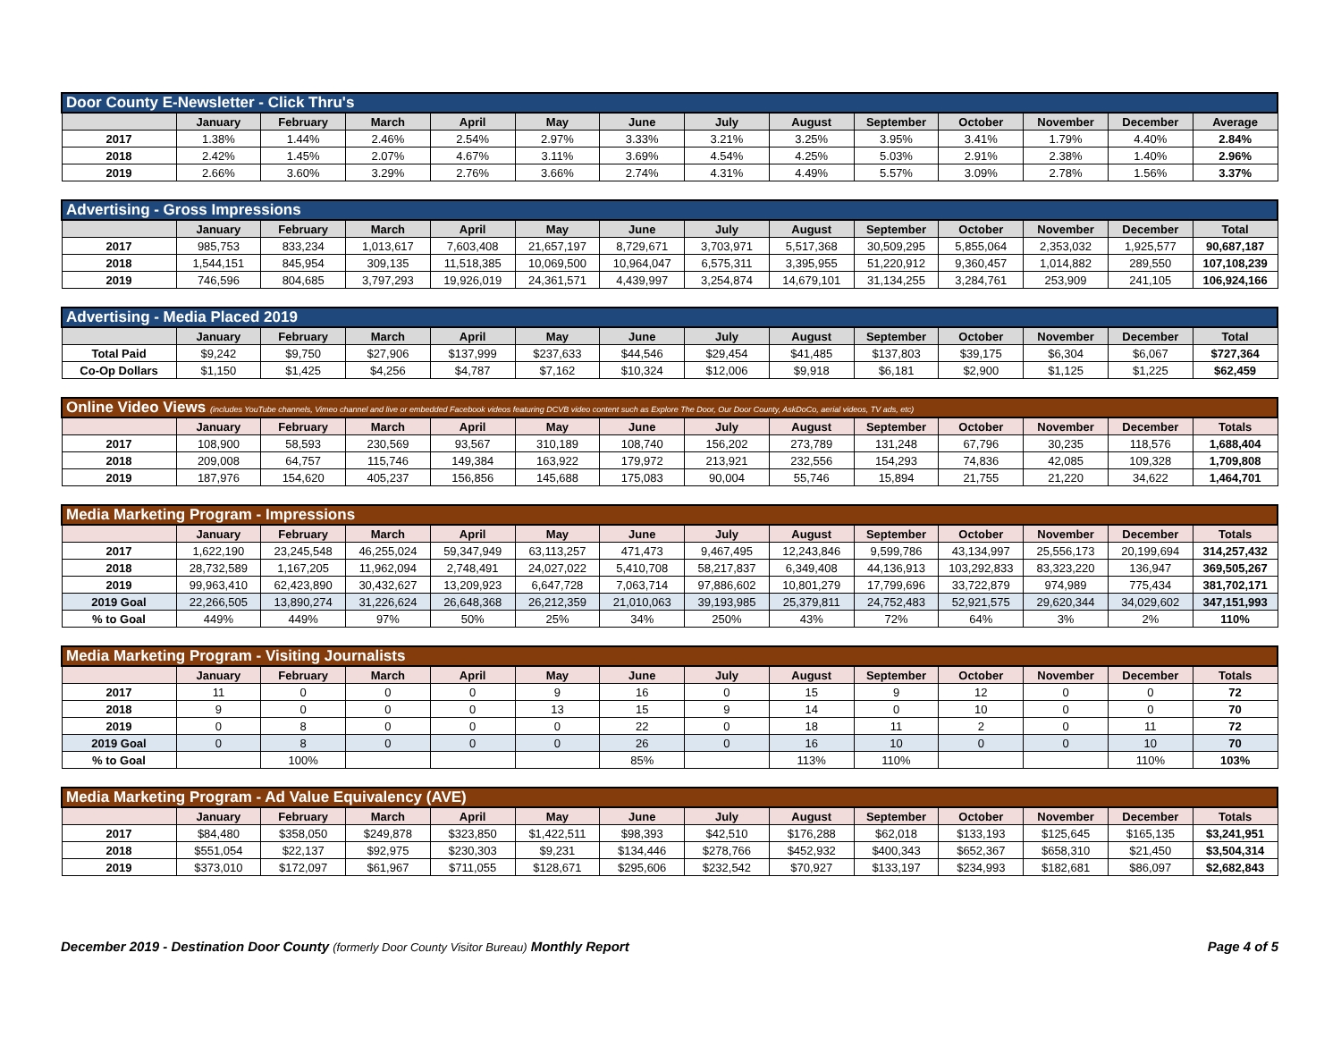| Door County E-Newsletter - Click Thru's | | | | | | | | | | | | | |
| | January | February | March | April | May | June | July | August | September | October | November | December | Average |
| 2017 | 1.38% | 1.44% | 2.46% | 2.54% | 2.97% | 3.33% | 3.21% | 3.25% | 3.95% | 3.41% | 1.79% | 4.40% | 2.84% |
| 2018 | 2.42% | 1.45% | 2.07% | 4.67% | 3.11% | 3.69% | 4.54% | 4.25% | 5.03% | 2.91% | 2.38% | 1.40% | 2.96% |
| 2019 | 2.66% | 3.60% | 3.29% | 2.76% | 3.66% | 2.74% | 4.31% | 4.49% | 5.57% | 3.09% | 2.78% | 1.56% | 3.37% |
| Advertising - Gross Impressions | | | | | | | | | | | | | |
| | January | February | March | April | May | June | July | August | September | October | November | December | Total |
| 2017 | 985,753 | 833,234 | 1,013,617 | 7,603,408 | 21,657,197 | 8,729,671 | 3,703,971 | 5,517,368 | 30,509,295 | 5,855,064 | 2,353,032 | 1,925,577 | 90,687,187 |
| 2018 | 1,544,151 | 845,954 | 309,135 | 11,518,385 | 10,069,500 | 10,964,047 | 6,575,311 | 3,395,955 | 51,220,912 | 9,360,457 | 1,014,882 | 289,550 | 107,108,239 |
| 2019 | 746,596 | 804,685 | 3,797,293 | 19,926,019 | 24,361,571 | 4,439,997 | 3,254,874 | 14,679,101 | 31,134,255 | 3,284,761 | 253,909 | 241,105 | 106,924,166 |
| Advertising - Media Placed 2019 | | | | | | | | | | | | | |
| | January | February | March | April | May | June | July | August | September | October | November | December | Total |
| Total Paid | $9,242 | $9,750 | $27,906 | $137,999 | $237,633 | $44,546 | $29,454 | $41,485 | $137,803 | $39,175 | $6,304 | $6,067 | $727,364 |
| Co-Op Dollars | $1,150 | $1,425 | $4,256 | $4,787 | $7,162 | $10,324 | $12,006 | $9,918 | $6,181 | $2,900 | $1,125 | $1,225 | $62,459 |
| Online Video Views (includes YouTube channels, Vimeo channel and live or embedded Facebook videos featuring DCVB video content such as Explore The Door, Our Door County, AskDoCo, aerial videos, TV ads, etc) | | | | | | | | | | | | | |
| | January | February | March | April | May | June | July | August | September | October | November | December | Totals |
| 2017 | 108,900 | 58,593 | 230,569 | 93,567 | 310,189 | 108,740 | 156,202 | 273,789 | 131,248 | 67,796 | 30,235 | 118,576 | 1,688,404 |
| 2018 | 209,008 | 64,757 | 115,746 | 149,384 | 163,922 | 179,972 | 213,921 | 232,556 | 154,293 | 74,836 | 42,085 | 109,328 | 1,709,808 |
| 2019 | 187,976 | 154,620 | 405,237 | 156,856 | 145,688 | 175,083 | 90,004 | 55,746 | 15,894 | 21,755 | 21,220 | 34,622 | 1,464,701 |
| Media Marketing Program - Impressions | | | | | | | | | | | | | |
| | January | February | March | April | May | June | July | August | September | October | November | December | Totals |
| 2017 | 1,622,190 | 23,245,548 | 46,255,024 | 59,347,949 | 63,113,257 | 471,473 | 9,467,495 | 12,243,846 | 9,599,786 | 43,134,997 | 25,556,173 | 20,199,694 | 314,257,432 |
| 2018 | 28,732,589 | 1,167,205 | 11,962,094 | 2,748,491 | 24,027,022 | 5,410,708 | 58,217,837 | 6,349,408 | 44,136,913 | 103,292,833 | 83,323,220 | 136,947 | 369,505,267 |
| 2019 | 99,963,410 | 62,423,890 | 30,432,627 | 13,209,923 | 6,647,728 | 7,063,714 | 97,886,602 | 10,801,279 | 17,799,696 | 33,722,879 | 974,989 | 775,434 | 381,702,171 |
| 2019 Goal | 22,266,505 | 13,890,274 | 31,226,624 | 26,648,368 | 26,212,359 | 21,010,063 | 39,193,985 | 25,379,811 | 24,752,483 | 52,921,575 | 29,620,344 | 34,029,602 | 347,151,993 |
| % to Goal | 449% | 449% | 97% | 50% | 25% | 34% | 250% | 43% | 72% | 64% | 3% | 2% | 110% |
| Media Marketing Program - Visiting Journalists | | | | | | | | | | | | | |
| | January | February | March | April | May | June | July | August | September | October | November | December | Totals |
| 2017 | 11 | 0 | 0 | 0 | 9 | 16 | 0 | 15 | 9 | 12 | 0 | 0 | 72 |
| 2018 | 9 | 0 | 0 | 0 | 13 | 15 | 9 | 14 | 0 | 10 | 0 | 0 | 70 |
| 2019 | 0 | 8 | 0 | 0 | 0 | 22 | 0 | 18 | 11 | 2 | 0 | 11 | 72 |
| 2019 Goal | 0 | 8 | 0 | 0 | 0 | 26 | 0 | 16 | 10 | 0 | 0 | 10 | 70 |
| % to Goal | | 100% | | | | 85% | | 113% | 110% | | | 110% | 103% |
| Media Marketing Program - Ad Value Equivalency (AVE) | | | | | | | | | | | | | |
| | January | February | March | April | May | June | July | August | September | October | November | December | Totals |
| 2017 | $84,480 | $358,050 | $249,878 | $323,850 | $1,422,511 | $98,393 | $42,510 | $176,288 | $62,018 | $133,193 | $125,645 | $165,135 | $3,241,951 |
| 2018 | $551,054 | $22,137 | $92,975 | $230,303 | $9,231 | $134,446 | $278,766 | $452,932 | $400,343 | $652,367 | $658,310 | $21,450 | $3,504,314 |
| 2019 | $373,010 | $172,097 | $61,967 | $711,055 | $128,671 | $295,606 | $232,542 | $70,927 | $133,197 | $234,993 | $182,681 | $86,097 | $2,682,843 |
December 2019 - Destination Door County (formerly Door County Visitor Bureau) Monthly Report
Page 4 of 5